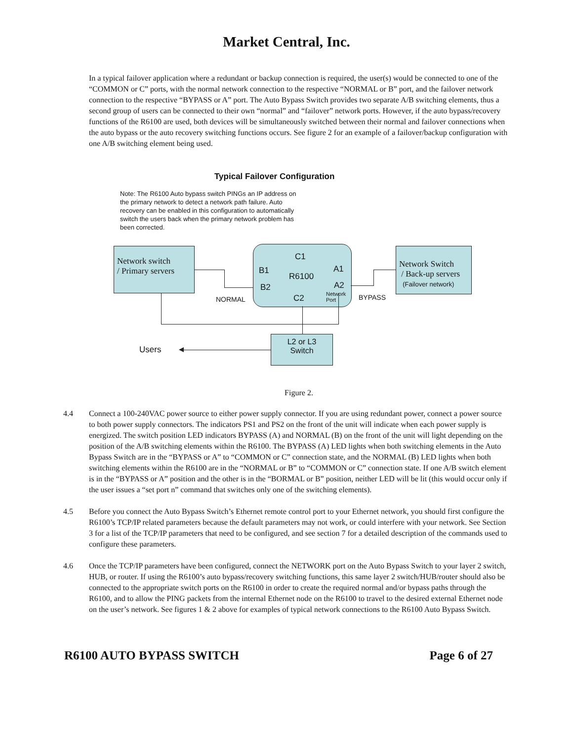Market Central, Inc.
In a typical failover application where a redundant or backup connection is required, the user(s) would be connected to one of the “COMMON or C” ports, with the normal network connection to the respective “NORMAL or B” port, and the failover network connection to the respective “BYPASS or A” port. The Auto Bypass Switch provides two separate A/B switching elements, thus a second group of users can be connected to their own “normal” and “failover” network ports. However, if the auto bypass/recovery functions of the R6100 are used, both devices will be simultaneously switched between their normal and failover connections when the auto bypass or the auto recovery switching functions occurs. See figure 2 for an example of a failover/backup configuration with one A/B switching element being used.
Typical Failover Configuration
Note: The R6100 Auto bypass switch PINGs an IP address on the primary network to detect a network path failure. Auto recovery can be enabled in this configuration to automatically switch the users back when the primary network problem has been corrected.
Network switch
/ Primary servers
C1
B1
R6100
A1
B2
C2
A2
Network
Port
NORMAL BYPASS
Network Switch
/ Back-up servers
(Failover network)
L2 or L3
Switch
Users
Figure 2.
4.4 Connect a 100-240VAC power source to either power supply connector. If you are using redundant power, connect a power source to both power supply connectors. The indicators PS1 and PS2 on the front of the unit will indicate when each power supply is energized. The switch position LED indicators BYPASS (A) and NORMAL (B) on the front of the unit will light depending on the position of the A/B switching elements within the R6100. The BYPASS (A) LED lights when both switching elements in the Auto Bypass Switch are in the “BYPASS or A” to “COMMON or C” connection state, and the NORMAL (B) LED lights when both switching elements within the R6100 are in the “NORMAL or B” to “COMMON or C” connection state. If one A/B switch element is in the “BYPASS or A” position and the other is in the “BORMAL or B” position, neither LED will be lit (this would occur only if the user issues a “set port n” command that switches only one of the switching elements).
4.5 Before you connect the Auto Bypass Switch’s Ethernet remote control port to your Ethernet network, you should first configure the R6100’s TCP/IP related parameters because the default parameters may not work, or could interfere with your network. See Section 3 for a list of the TCP/IP parameters that need to be configured, and see section 7 for a detailed description of the commands used to configure these parameters.
4.6 Once the TCP/IP parameters have been configured, connect the NETWORK port on the Auto Bypass Switch to your layer 2 switch, HUB, or router. If using the R6100’s auto bypass/recovery switching functions, this same layer 2 switch/HUB/router should also be connected to the appropriate switch ports on the R6100 in order to create the required normal and/or bypass paths through the R6100, and to allow the PING packets from the internal Ethernet node on the R6100 to travel to the desired external Ethernet node on the user’s network. See figures 1 & 2 above for examples of typical network connections to the R6100 Auto Bypass Switch.
R6100 AUTO BYPASS SWITCH Page 6 of 27